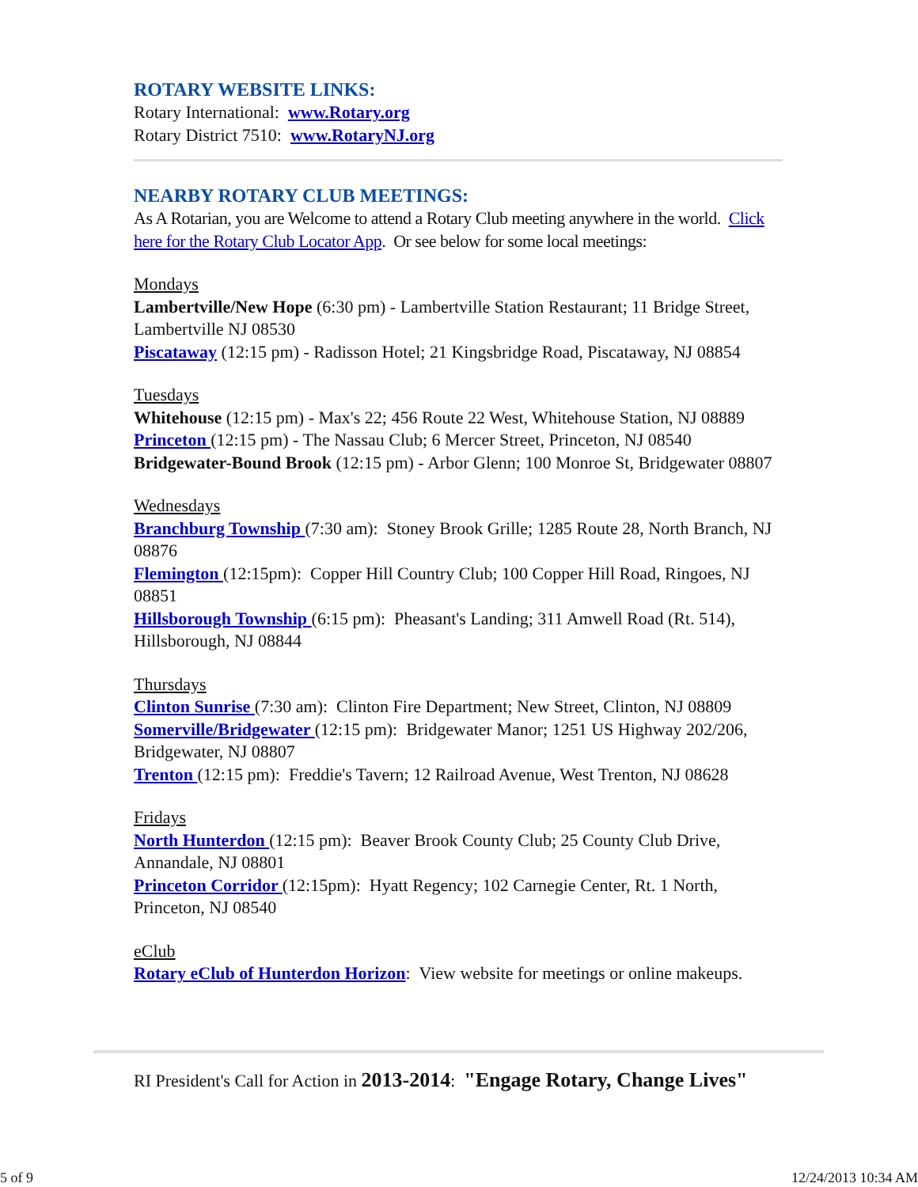ROTARY WEBSITE LINKS:
Rotary International: www.Rotary.org
Rotary District 7510: www.RotaryNJ.org
NEARBY ROTARY CLUB MEETINGS:
As A Rotarian, you are Welcome to attend a Rotary Club meeting anywhere in the world. Click here for the Rotary Club Locator App. Or see below for some local meetings:
Mondays
Lambertville/New Hope (6:30 pm) - Lambertville Station Restaurant; 11 Bridge Street, Lambertville NJ 08530
Piscataway (12:15 pm) - Radisson Hotel; 21 Kingsbridge Road, Piscataway, NJ 08854
Tuesdays
Whitehouse (12:15 pm) - Max's 22; 456 Route 22 West, Whitehouse Station, NJ 08889
Princeton (12:15 pm) - The Nassau Club; 6 Mercer Street, Princeton, NJ 08540
Bridgewater-Bound Brook (12:15 pm) - Arbor Glenn; 100 Monroe St, Bridgewater 08807
Wednesdays
Branchburg Township (7:30 am): Stoney Brook Grille; 1285 Route 28, North Branch, NJ 08876
Flemington (12:15pm): Copper Hill Country Club; 100 Copper Hill Road, Ringoes, NJ 08851
Hillsborough Township (6:15 pm): Pheasant's Landing; 311 Amwell Road (Rt. 514), Hillsborough, NJ 08844
Thursdays
Clinton Sunrise (7:30 am): Clinton Fire Department; New Street, Clinton, NJ 08809
Somerville/Bridgewater (12:15 pm): Bridgewater Manor; 1251 US Highway 202/206, Bridgewater, NJ 08807
Trenton (12:15 pm): Freddie's Tavern; 12 Railroad Avenue, West Trenton, NJ 08628
Fridays
North Hunterdon (12:15 pm): Beaver Brook County Club; 25 County Club Drive, Annandale, NJ 08801
Princeton Corridor (12:15pm): Hyatt Regency; 102 Carnegie Center, Rt. 1 North, Princeton, NJ 08540
eClub
Rotary eClub of Hunterdon Horizon: View website for meetings or online makeups.
RI President's Call for Action in 2013-2014: "Engage Rotary, Change Lives"
5 of 9 12/24/2013 10:34 AM